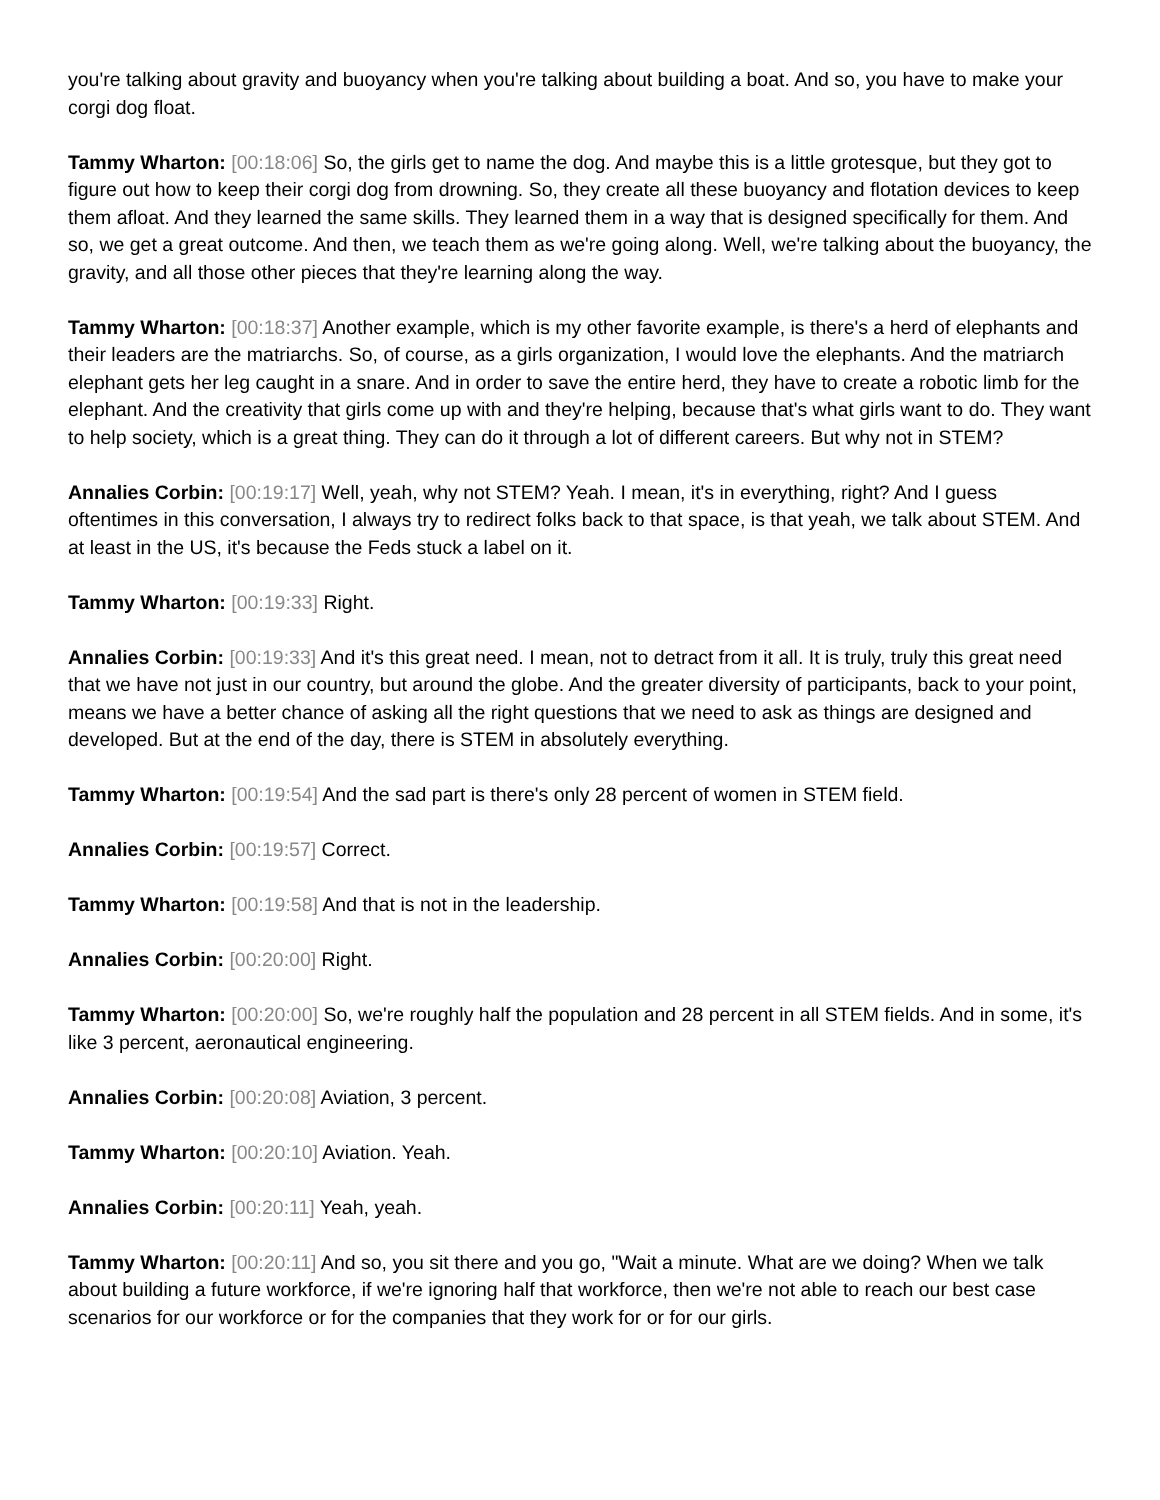you're talking about gravity and buoyancy when you're talking about building a boat. And so, you have to make your corgi dog float.
Tammy Wharton: [00:18:06] So, the girls get to name the dog. And maybe this is a little grotesque, but they got to figure out how to keep their corgi dog from drowning. So, they create all these buoyancy and flotation devices to keep them afloat. And they learned the same skills. They learned them in a way that is designed specifically for them. And so, we get a great outcome. And then, we teach them as we're going along. Well, we're talking about the buoyancy, the gravity, and all those other pieces that they're learning along the way.
Tammy Wharton: [00:18:37] Another example, which is my other favorite example, is there's a herd of elephants and their leaders are the matriarchs. So, of course, as a girls organization, I would love the elephants. And the matriarch elephant gets her leg caught in a snare. And in order to save the entire herd, they have to create a robotic limb for the elephant. And the creativity that girls come up with and they're helping, because that's what girls want to do. They want to help society, which is a great thing. They can do it through a lot of different careers. But why not in STEM?
Annalies Corbin: [00:19:17] Well, yeah, why not STEM? Yeah. I mean, it's in everything, right? And I guess oftentimes in this conversation, I always try to redirect folks back to that space, is that yeah, we talk about STEM. And at least in the US, it's because the Feds stuck a label on it.
Tammy Wharton: [00:19:33] Right.
Annalies Corbin: [00:19:33] And it's this great need. I mean, not to detract from it all. It is truly, truly this great need that we have not just in our country, but around the globe. And the greater diversity of participants, back to your point, means we have a better chance of asking all the right questions that we need to ask as things are designed and developed. But at the end of the day, there is STEM in absolutely everything.
Tammy Wharton: [00:19:54] And the sad part is there's only 28 percent of women in STEM field.
Annalies Corbin: [00:19:57] Correct.
Tammy Wharton: [00:19:58] And that is not in the leadership.
Annalies Corbin: [00:20:00] Right.
Tammy Wharton: [00:20:00] So, we're roughly half the population and 28 percent in all STEM fields. And in some, it's like 3 percent, aeronautical engineering.
Annalies Corbin: [00:20:08] Aviation, 3 percent.
Tammy Wharton: [00:20:10] Aviation. Yeah.
Annalies Corbin: [00:20:11] Yeah, yeah.
Tammy Wharton: [00:20:11] And so, you sit there and you go, "Wait a minute. What are we doing? When we talk about building a future workforce, if we're ignoring half that workforce, then we're not able to reach our best case scenarios for our workforce or for the companies that they work for or for our girls.